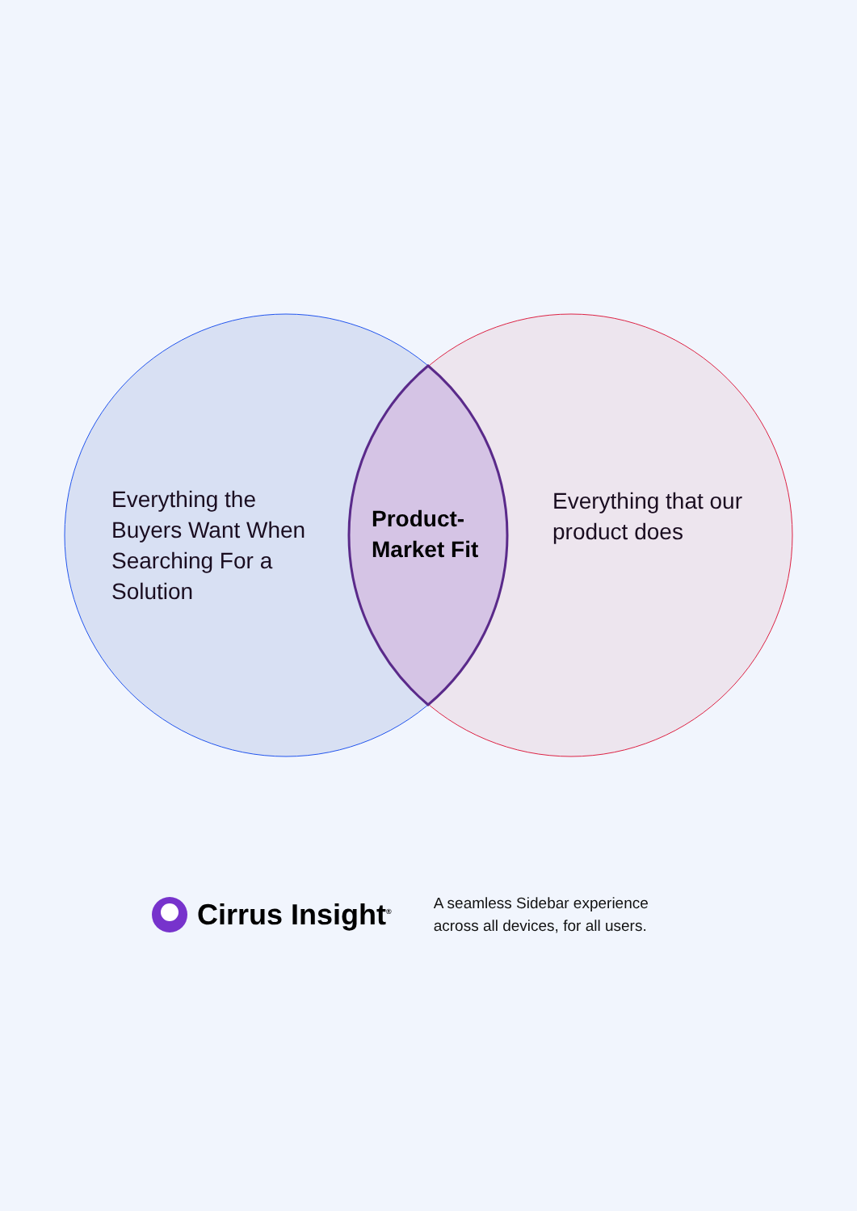Everything the Buyers Want When Searching For a Solution
Product-Market Fit
Everything that our product does
Cirrus Insight<sup>®</sup>
A seamless Sidebar experience
across all devices, for all users.